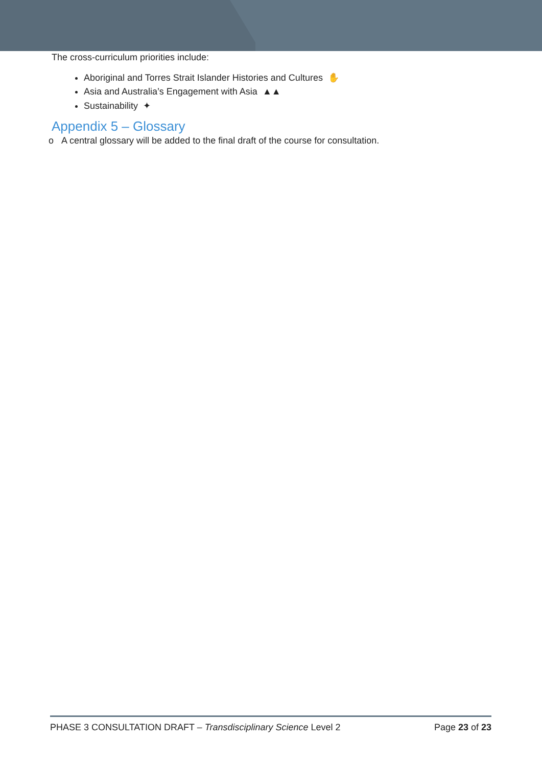The cross-curriculum priorities include:
Aboriginal and Torres Strait Islander Histories and Cultures ✋
Asia and Australia’s Engagement with Asia ▲▲
Sustainability ✦
Appendix 5 – Glossary
o A central glossary will be added to the final draft of the course for consultation.
PHASE 3 CONSULTATION DRAFT – Transdisciplinary Science Level 2 Page 23 of 23